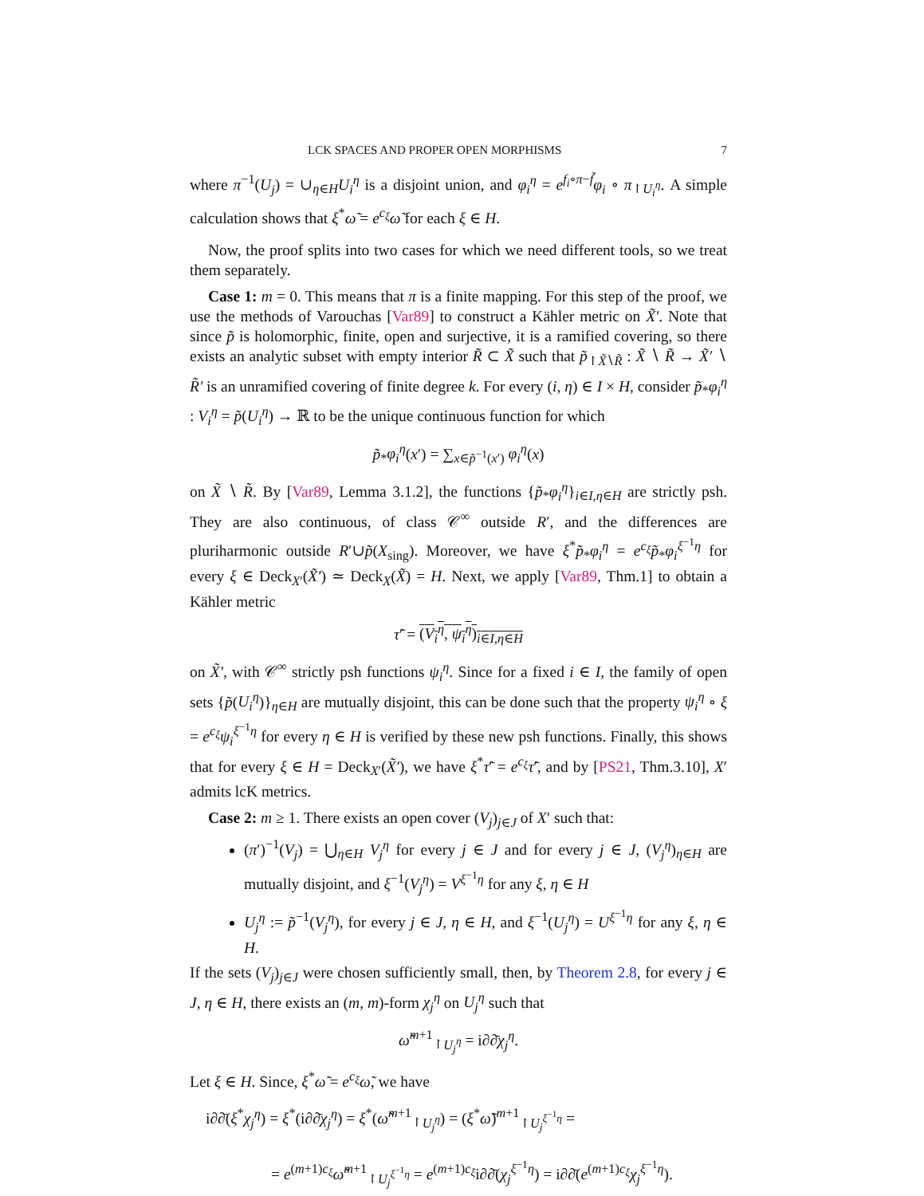LCK SPACES AND PROPER OPEN MORPHISMS 7
where π<sup>−1</sup>(U<sub>j</sub>) = ∪<sub>η∈H</sub>U<sub>i</sub><sup>η</sup> is a disjoint union, and φ<sub>i</sub><sup>η</sup> = e<sup>f<sub>i</sub>∘π−f̃</sup>φ<sub>i</sub> ∘ π<sub>↾U<sub>i</sub><sup>η</sup></sub>. A simple calculation shows that ξ<sup>*</sup>ω̃ = e<sup>c<sub>ξ</sub></sup>ω̃ for each ξ ∈ H.
Now, the proof splits into two cases for which we need different tools, so we treat them separately.
Case 1: m = 0. This means that π is a finite mapping. For this step of the proof, we use the methods of Varouchas [Var89] to construct a Kähler metric on X̃′. Note that since p̃ is holomorphic, finite, open and surjective, it is a ramified covering, so there exists an analytic subset with empty interior R̃ ⊂ X̃ such that p̃<sub>↾X̃∖R̃</sub> : X̃ ∖ R̃ → X̃′ ∖ R̃′ is an unramified covering of finite degree k. For every (i, η) ∈ I × H, consider p̃<sub>*</sub>φ<sub>i</sub><sup>η</sup> : V<sub>i</sub><sup>η</sup> = p̃(U<sub>i</sub><sup>η</sup>) → ℝ to be the unique continuous function for which
p̃<sub>*</sub>φ<sub>i</sub><sup>η</sup>(x′) = ∑<sub>x∈p̃<sup>−1</sup>(x′)</sub> φ<sub>i</sub><sup>η</sup>(x)
on X̃ ∖ R̃. By [Var89, Lemma 3.1.2], the functions {p̃<sub>*</sub>φ<sub>i</sub><sup>η</sup>}<sub>i∈I,η∈H</sub> are strictly psh. They are also continuous, of class 𝒞<sup>∞</sup> outside R′, and the differences are pluriharmonic outside R′∪p̃(X<sub>sing</sub>). Moreover, we have ξ<sup>*</sup>p̃<sub>*</sub>φ<sub>i</sub><sup>η</sup> = e<sup>c<sub>ξ</sub></sup>p̃<sub>*</sub>φ<sub>i</sub><sup>ξ<sup>−1</sup>η</sup> for every ξ ∈ Deck<sub>X′</sub>(X̃′) ≃ Deck<sub>X</sub>(X̃) = H. Next, we apply [Var89, Thm.1] to obtain a Kähler metric
τ̃′ = (V<sub>i</sub><sup>η</sup>, ψ<sub>i</sub><sup>η</sup>)<sub>i∈I,η∈H</sub>
on X̃′, with 𝒞<sup>∞</sup> strictly psh functions ψ<sub>i</sub><sup>η</sup>. Since for a fixed i ∈ I, the family of open sets {p̃(U<sub>i</sub><sup>η</sup>)}<sub>η∈H</sub> are mutually disjoint, this can be done such that the property ψ<sub>i</sub><sup>η</sup> ∘ ξ = e<sup>c<sub>ξ</sub></sup>ψ<sub>i</sub><sup>ξ<sup>−1</sup>η</sup> for every η ∈ H is verified by these new psh functions. Finally, this shows that for every ξ ∈ H = Deck<sub>X′</sub>(X̃′), we have ξ<sup>*</sup>τ̃′ = e<sup>c<sub>ξ</sub></sup>τ̃′, and by [PS21, Thm.3.10], X′ admits lcK metrics.
Case 2: m ≥ 1. There exists an open cover (V<sub>j</sub>)<sub>j∈J</sub> of X′ such that:
(π′)<sup>−1</sup>(V<sub>j</sub>) = ⋃<sub>η∈H</sub> V<sub>j</sub><sup>η</sup> for every j ∈ J and for every j ∈ J, (V<sub>j</sub><sup>η</sup>)<sub>η∈H</sub> are mutually disjoint, and ξ<sup>−1</sup>(V<sub>j</sub><sup>η</sup>) = V<sup>ξ<sup>−1</sup>η</sup> for any ξ, η ∈ H
U<sub>j</sub><sup>η</sup> := p̃<sup>−1</sup>(V<sub>j</sub><sup>η</sup>), for every j ∈ J, η ∈ H, and ξ<sup>−1</sup>(U<sub>j</sub><sup>η</sup>) = U<sup>ξ<sup>−1</sup>η</sup> for any ξ, η ∈ H.
If the sets (V<sub>j</sub>)<sub>j∈J</sub> were chosen sufficiently small, then, by Theorem 2.8, for every j ∈ J, η ∈ H, there exists an (m, m)-form χ<sub>j</sub><sup>η</sup> on U<sub>j</sub><sup>η</sup> such that
ω̃<sup>m+1</sup><sub>↾U<sub>j</sub><sup>η</sup></sub> = i∂∂̄χ<sub>j</sub><sup>η</sup>.
Let ξ ∈ H. Since, ξ<sup>*</sup>ω̃ = e<sup>c<sub>ξ</sub></sup>ω̃, we have
i∂∂̄(ξ<sup>*</sup>χ<sub>j</sub><sup>η</sup>) = ξ<sup>*</sup>(i∂∂̄χ<sub>j</sub><sup>η</sup>) = ξ<sup>*</sup>(ω̃<sup>m+1</sup><sub>↾U<sub>j</sub><sup>η</sup></sub>) = (ξ<sup>*</sup>ω̃)<sup>m+1</sup><sub>↾U<sub>j</sub><sup>ξ<sup>−1</sup>η</sup></sub> =
= e<sup>(m+1)c<sub>ξ</sub></sup>ω̃<sup>m+1</sup><sub>↾U<sub>j</sub><sup>ξ<sup>−1</sup>η</sup></sub> = e<sup>(m+1)c<sub>ξ</sub></sup>i∂∂̄(χ<sub>j</sub><sup>ξ<sup>−1</sup>η</sup>) = i∂∂̄(e<sup>(m+1)c<sub>ξ</sub></sup>χ<sub>j</sub><sup>ξ<sup>−1</sup>η</sup>).